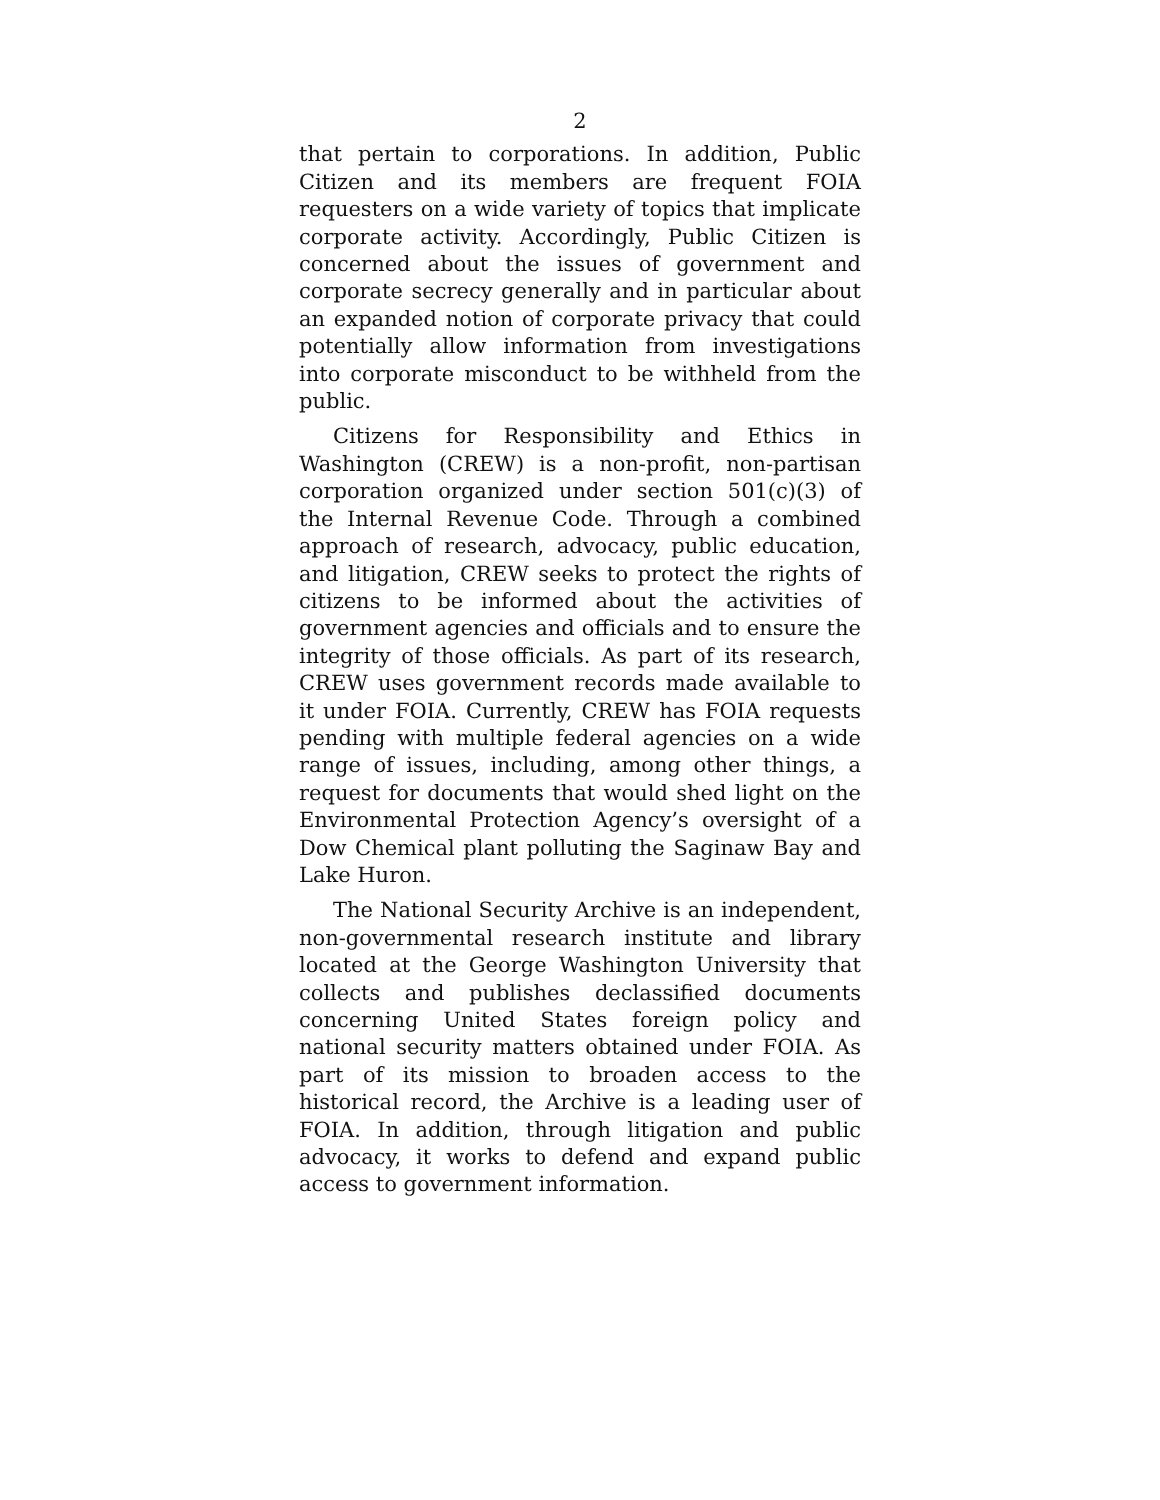2
that pertain to corporations. In addition, Public Citizen and its members are frequent FOIA requesters on a wide variety of topics that implicate corporate activity. Accordingly, Public Citizen is concerned about the issues of government and corporate secrecy generally and in particular about an expanded notion of corporate privacy that could potentially allow information from investigations into corporate misconduct to be withheld from the public.
Citizens for Responsibility and Ethics in Washington (CREW) is a non-profit, non-partisan corporation organized under section 501(c)(3) of the Internal Revenue Code. Through a combined approach of research, advocacy, public education, and litigation, CREW seeks to protect the rights of citizens to be informed about the activities of government agencies and officials and to ensure the integrity of those officials. As part of its research, CREW uses government records made available to it under FOIA. Currently, CREW has FOIA requests pending with multiple federal agencies on a wide range of issues, including, among other things, a request for documents that would shed light on the Environmental Protection Agency’s oversight of a Dow Chemical plant polluting the Saginaw Bay and Lake Huron.
The National Security Archive is an independent, non-governmental research institute and library located at the George Washington University that collects and publishes declassified documents concerning United States foreign policy and national security matters obtained under FOIA. As part of its mission to broaden access to the historical record, the Archive is a leading user of FOIA. In addition, through litigation and public advocacy, it works to defend and expand public access to government information.